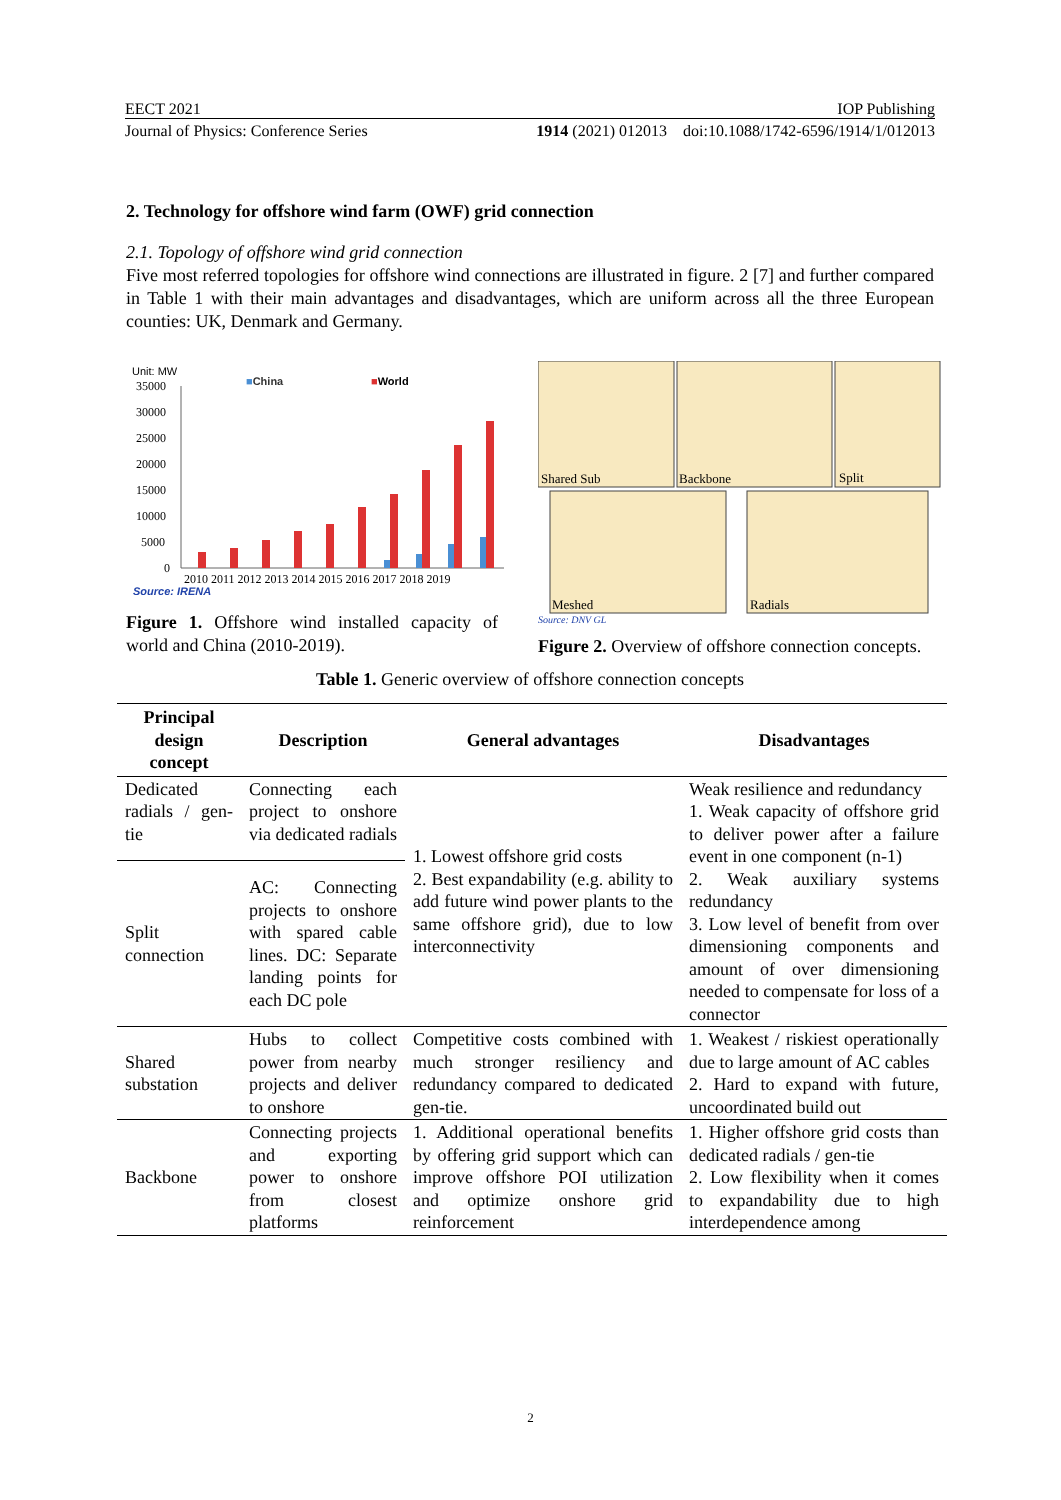EECT 2021 IOP Publishing
Journal of Physics: Conference Series 1914 (2021) 012013 doi:10.1088/1742-6596/1914/1/012013
2. Technology for offshore wind farm (OWF) grid connection
2.1. Topology of offshore wind grid connection
Five most referred topologies for offshore wind connections are illustrated in figure. 2 [7] and further compared in Table 1 with their main advantages and disadvantages, which are uniform across all the three European counties: UK, Denmark and Germany.
Unit: MW
■China
■World
35000
30000
25000
20000
15000
10000
5000
0
2010 2011 2012 2013 2014 2015 2016 2017 2018 2019
Source: IRENA
Figure 1. Offshore wind installed capacity of world and China (2010-2019).
Shared Sub
Backbone
Split
Meshed
Radials
Source: DNV GL
Figure 2. Overview of offshore connection concepts.
Table 1. Generic overview of offshore connection concepts
| Principal design concept | Description | General advantages | Disadvantages |
| --- | --- | --- | --- |
| Dedicated radials / gen-tie | Connecting each project to onshore via dedicated radials | 1. Lowest offshore grid costs 2. Best expandability (e.g. ability to add future wind power plants to the same offshore grid), due to low interconnectivity | Weak resilience and redundancy 1. Weak capacity of offshore grid to deliver power after a failure event in one component (n-1) 2. Weak auxiliary systems redundancy 3. Low level of benefit from over dimensioning components and amount of over dimensioning needed to compensate for loss of a connector |
| Split connection | AC: Connecting projects to onshore with spared cable lines. DC: Separate landing points for each DC pole | | |
| Shared substation | Hubs to collect power from nearby projects and deliver to onshore | Competitive costs combined with much stronger resiliency and redundancy compared to dedicated gen-tie. | 1. Weakest / riskiest operationally due to large amount of AC cables 2. Hard to expand with future, uncoordinated build out |
| Backbone | Connecting projects and exporting power to onshore from closest platforms | 1. Additional operational benefits by offering grid support which can improve offshore POI utilization and optimize onshore grid reinforcement | 1. Higher offshore grid costs than dedicated radials / gen-tie 2. Low flexibility when it comes to expandability due to high interdependence among |
2